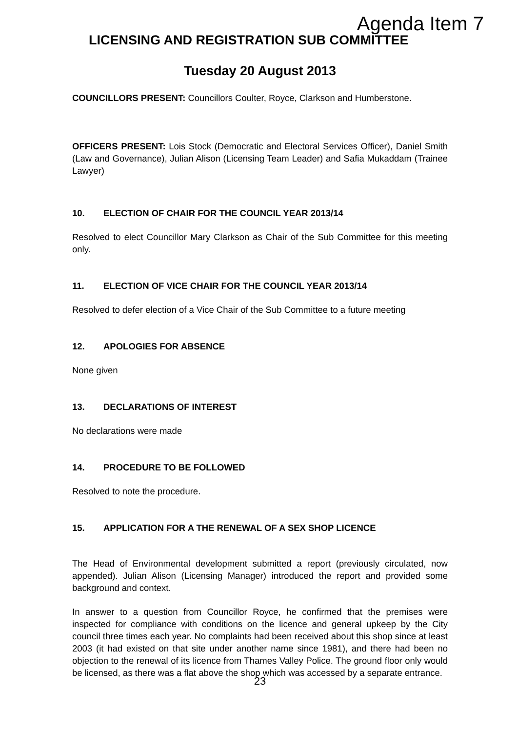Agenda Item 7
LICENSING AND REGISTRATION SUB COMMITTEE
Tuesday 20 August 2013
COUNCILLORS PRESENT: Councillors Coulter, Royce, Clarkson and Humberstone.
OFFICERS PRESENT: Lois Stock (Democratic and Electoral Services Officer), Daniel Smith (Law and Governance), Julian Alison (Licensing Team Leader) and Safia Mukaddam (Trainee Lawyer)
10. ELECTION OF CHAIR FOR THE COUNCIL YEAR 2013/14
Resolved to elect Councillor Mary Clarkson as Chair of the Sub Committee for this meeting only.
11. ELECTION OF VICE CHAIR FOR THE COUNCIL YEAR 2013/14
Resolved to defer election of a Vice Chair of the Sub Committee to a future meeting
12. APOLOGIES FOR ABSENCE
None given
13. DECLARATIONS OF INTEREST
No declarations were made
14. PROCEDURE TO BE FOLLOWED
Resolved to note the procedure.
15. APPLICATION FOR A THE RENEWAL OF A SEX SHOP LICENCE
The Head of Environmental development submitted a report (previously circulated, now appended). Julian Alison (Licensing Manager) introduced the report and provided some background and context.
In answer to a question from Councillor Royce, he confirmed that the premises were inspected for compliance with conditions on the licence and general upkeep by the City council three times each year. No complaints had been received about this shop since at least 2003 (it had existed on that site under another name since 1981), and there had been no objection to the renewal of its licence from Thames Valley Police. The ground floor only would be licensed, as there was a flat above the shop which was accessed by a separate entrance.
23